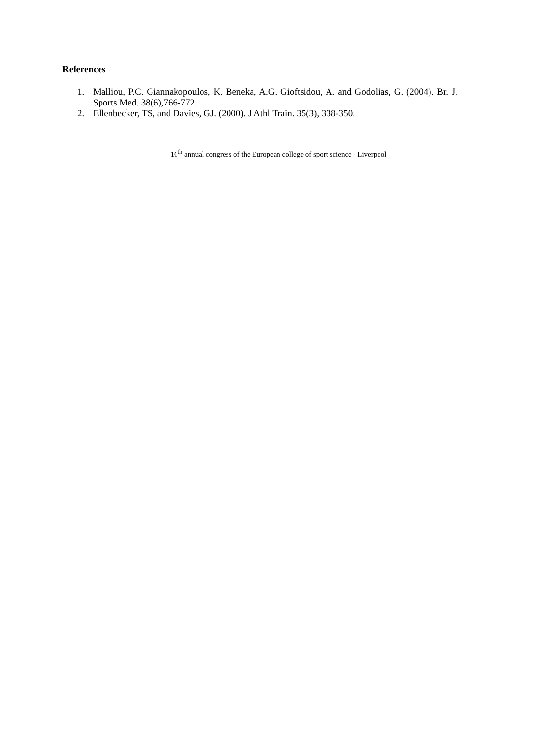References
1. Malliou, P.C. Giannakopoulos, K. Beneka, A.G. Gioftsidou, A. and Godolias, G. (2004). Br. J. Sports Med. 38(6),766-772.
2. Ellenbecker, TS, and Davies, GJ. (2000). J Athl Train. 35(3), 338-350.
16<sup>th</sup> annual congress of the European college of sport science - Liverpool